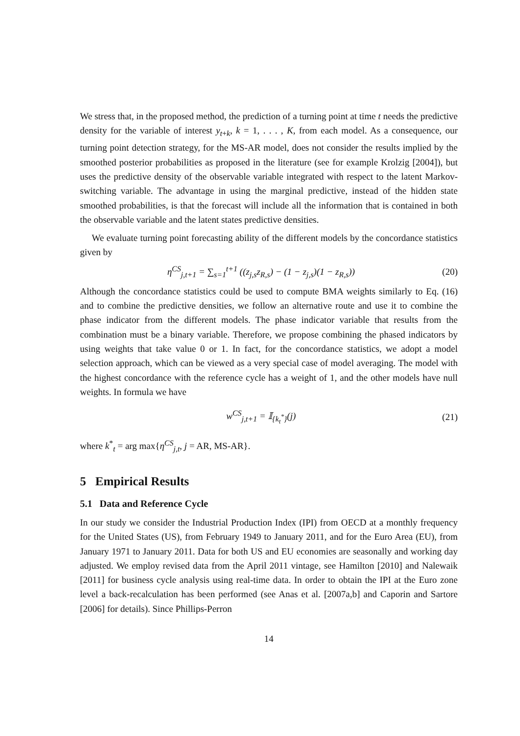We stress that, in the proposed method, the prediction of a turning point at time t needs the predictive density for the variable of interest y<sub>t+k</sub>, k = 1, . . . , K, from each model. As a consequence, our turning point detection strategy, for the MS-AR model, does not consider the results implied by the smoothed posterior probabilities as proposed in the literature (see for example Krolzig [2004]), but uses the predictive density of the observable variable integrated with respect to the latent Markov-switching variable. The advantage in using the marginal predictive, instead of the hidden state smoothed probabilities, is that the forecast will include all the information that is contained in both the observable variable and the latent states predictive densities.
We evaluate turning point forecasting ability of the different models by the concordance statistics given by
η<sup>CS</sup><sub>j,t+1</sub> = ∑<sub>s=1</sub><sup>t+1</sup> ((z<sub>j,s</sub>z<sub>R,s</sub>) − (1 − z<sub>j,s</sub>)(1 − z<sub>R,s</sub>)) (20)
Although the concordance statistics could be used to compute BMA weights similarly to Eq. (16) and to combine the predictive densities, we follow an alternative route and use it to combine the phase indicator from the different models. The phase indicator variable that results from the combination must be a binary variable. Therefore, we propose combining the phased indicators by using weights that take value 0 or 1. In fact, for the concordance statistics, we adopt a model selection approach, which can be viewed as a very special case of model averaging. The model with the highest concordance with the reference cycle has a weight of 1, and the other models have null weights. In formula we have
w<sup>CS</sup><sub>j,t+1</sub> = 𝕀<sub>{k<sub>t</sub><sup>*</sup>}</sub>(j) (21)
where k<sup>*</sup><sub>t</sub> = arg max{η<sup>CS</sup><sub>j,t</sub>, j = AR, MS-AR}.
5 Empirical Results
5.1 Data and Reference Cycle
In our study we consider the Industrial Production Index (IPI) from OECD at a monthly frequency for the United States (US), from February 1949 to January 2011, and for the Euro Area (EU), from January 1971 to January 2011. Data for both US and EU economies are seasonally and working day adjusted. We employ revised data from the April 2011 vintage, see Hamilton [2010] and Nalewaik [2011] for business cycle analysis using real-time data. In order to obtain the IPI at the Euro zone level a back-recalculation has been performed (see Anas et al. [2007a,b] and Caporin and Sartore [2006] for details). Since Phillips-Perron
14